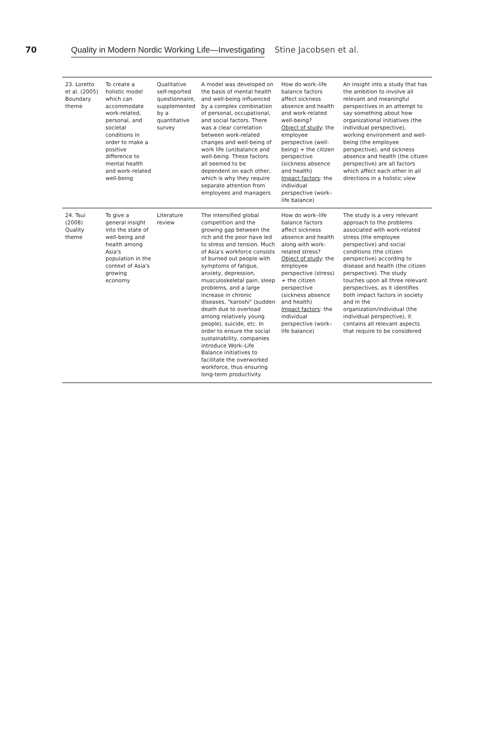70 Quality in Modern Nordic Working Life—Investigating Stine Jacobsen et al.
| 23. Loretto et al. (2005) Boundary theme | To create a holistic model which can accommodate work-related, personal, and societal conditions in order to make a positive difference to mental health and work-related well-being | Qualitative self-reported questionnaire, supplemented by a quantitative survey | A model was developed on the basis of mental health and well-being influenced by a complex combination of personal, occupational, and social factors. There was a clear correlation between work-related changes and well-being of work life (un)balance and well-being. These factors all seemed to be dependent on each other, which is why they require separate attention from employees and managers | How do work–life balance factors affect sickness absence and health and work-related well-being? Object of study : the employee perspective (well-being) + the citizen perspective (sickness absence and health) Impact factors : the individual perspective (work–life balance) | An insight into a study that has the ambition to involve all relevant and meaningful perspectives in an attempt to say something about how organizational initiatives (the individual perspective), working environment and well-being (the employee perspective), and sickness absence and health (the citizen perspective) are all factors which affect each other in all directions in a holistic view |
| 24. Tsui (2008) Quality theme | To give a general insight into the state of well-being and health among Asia's population in the context of Asia's growing economy | Literature review | The intensified global competition and the growing gap between the rich and the poor have led to stress and tension. Much of Asia's workforce consists of burned out people with symptoms of fatigue, anxiety, depression, musculoskeletal pain, sleep problems, and a large increase in chronic diseases, "karoshi" (sudden death due to overload among relatively young people), suicide, etc. In order to ensure the social sustainability, companies introduce Work–Life Balance initiatives to facilitate the overworked workforce, thus ensuring long-term productivity | How do work–life balance factors affect sickness absence and health along with work-related stress? Object of study : the employee perspective (stress) + the citizen perspective (sickness absence and health) Impact factors : the individual perspective (work–life balance) | The study is a very relevant approach to the problems associated with work-related stress (the employee perspective) and social conditions (the citizen perspective) according to disease and health (the citizen perspective). The study touches upon all three relevant perspectives, as it identifies both impact factors in society and in the organization/individual (the individual perspective), it contains all relevant aspects that require to be considered |